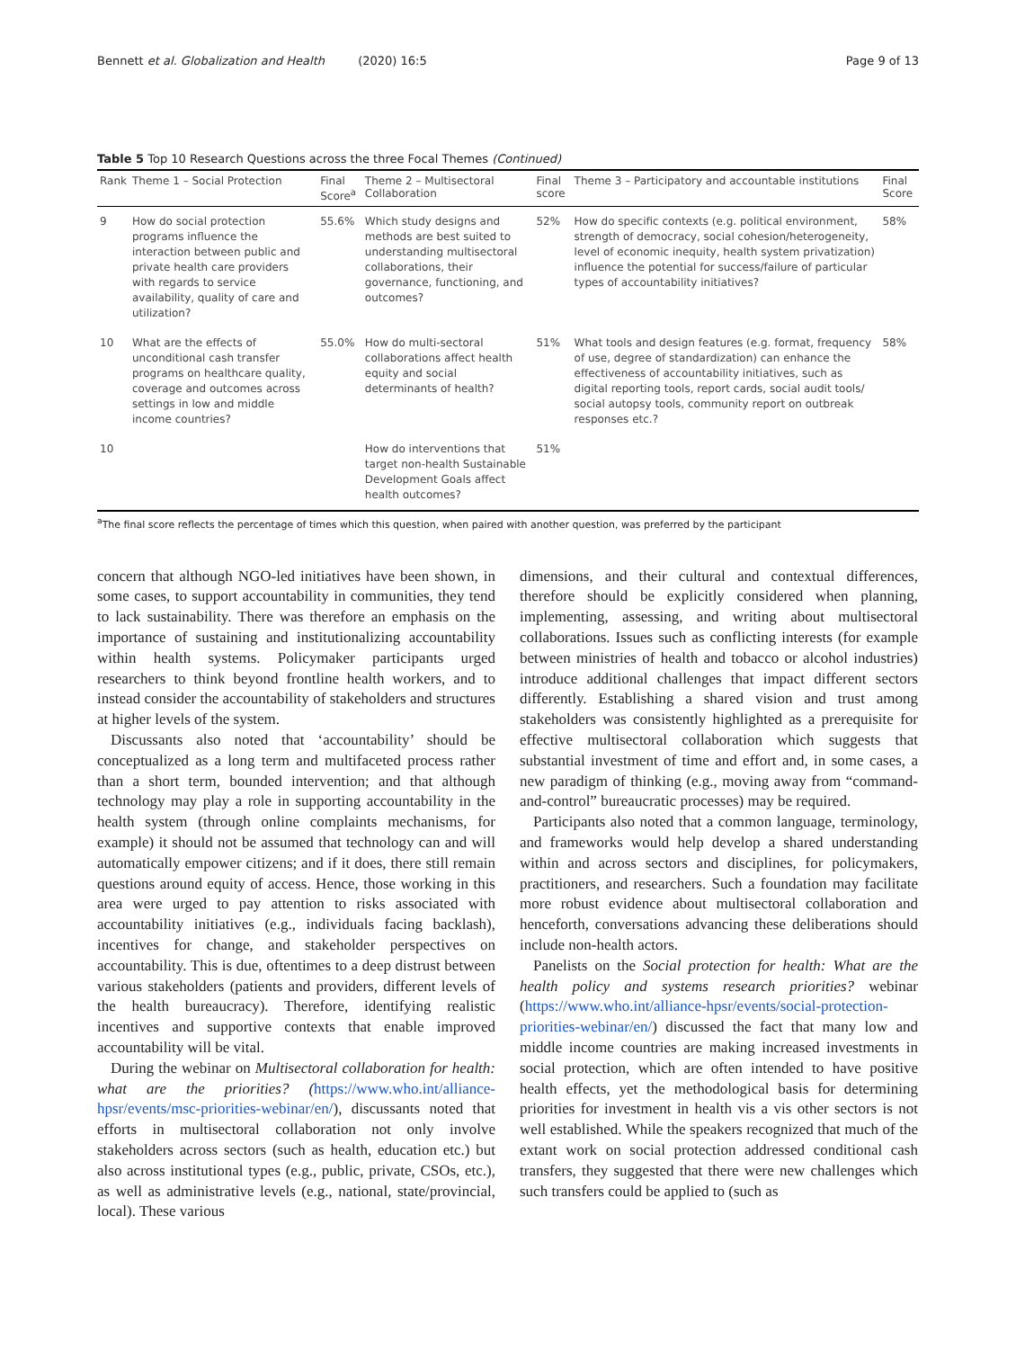Bennett et al. Globalization and Health (2020) 16:5 Page 9 of 13
Table 5 Top 10 Research Questions across the three Focal Themes (Continued)
| Rank | Theme 1 – Social Protection | Final Score<sup>a</sup> | Theme 2 – Multisectoral Collaboration | Final score | Theme 3 – Participatory and accountable institutions | Final Score |
| --- | --- | --- | --- | --- | --- | --- |
| 9 | How do social protection programs influence the interaction between public and private health care providers with regards to service availability, quality of care and utilization? | 55.6% | Which study designs and methods are best suited to understanding multisectoral collaborations, their governance, functioning, and outcomes? | 52% | How do specific contexts (e.g. political environment, strength of democracy, social cohesion/heterogeneity, level of economic inequity, health system privatization) influence the potential for success/failure of particular types of accountability initiatives? | 58% |
| 10 | What are the effects of unconditional cash transfer programs on healthcare quality, coverage and outcomes across settings in low and middle income countries? | 55.0% | How do multi-sectoral collaborations affect health equity and social determinants of health? | 51% | What tools and design features (e.g. format, frequency of use, degree of standardization) can enhance the effectiveness of accountability initiatives, such as digital reporting tools, report cards, social audit tools/ social autopsy tools, community report on outbreak responses etc.? | 58% |
| 10 | | | How do interventions that target non-health Sustainable Development Goals affect health outcomes? | 51% | | |
<sup>a</sup> The final score reflects the percentage of times which this question, when paired with another question, was preferred by the participant
concern that although NGO-led initiatives have been shown, in some cases, to support accountability in communities, they tend to lack sustainability. There was therefore an emphasis on the importance of sustaining and institutionalizing accountability within health systems. Policymaker participants urged researchers to think beyond frontline health workers, and to instead consider the accountability of stakeholders and structures at higher levels of the system.
Discussants also noted that ‘accountability’ should be conceptualized as a long term and multifaceted process rather than a short term, bounded intervention; and that although technology may play a role in supporting accountability in the health system (through online complaints mechanisms, for example) it should not be assumed that technology can and will automatically empower citizens; and if it does, there still remain questions around equity of access. Hence, those working in this area were urged to pay attention to risks associated with accountability initiatives (e.g., individuals facing backlash), incentives for change, and stakeholder perspectives on accountability. This is due, oftentimes to a deep distrust between various stakeholders (patients and providers, different levels of the health bureaucracy). Therefore, identifying realistic incentives and supportive contexts that enable improved accountability will be vital.
During the webinar on Multisectoral collaboration for health: what are the priorities? (https://www.who.int/alliance-hpsr/events/msc-priorities-webinar/en/), discussants noted that efforts in multisectoral collaboration not only involve stakeholders across sectors (such as health, education etc.) but also across institutional types (e.g., public, private, CSOs, etc.), as well as administrative levels (e.g., national, state/provincial, local). These various
dimensions, and their cultural and contextual differences, therefore should be explicitly considered when planning, implementing, assessing, and writing about multisectoral collaborations. Issues such as conflicting interests (for example between ministries of health and tobacco or alcohol industries) introduce additional challenges that impact different sectors differently. Establishing a shared vision and trust among stakeholders was consistently highlighted as a prerequisite for effective multisectoral collaboration which suggests that substantial investment of time and effort and, in some cases, a new paradigm of thinking (e.g., moving away from “command-and-control” bureaucratic processes) may be required.
Participants also noted that a common language, terminology, and frameworks would help develop a shared understanding within and across sectors and disciplines, for policymakers, practitioners, and researchers. Such a foundation may facilitate more robust evidence about multisectoral collaboration and henceforth, conversations advancing these deliberations should include non-health actors.
Panelists on the Social protection for health: What are the health policy and systems research priorities? webinar (https://www.who.int/alliance-hpsr/events/social-protection-priorities-webinar/en/) discussed the fact that many low and middle income countries are making increased investments in social protection, which are often intended to have positive health effects, yet the methodological basis for determining priorities for investment in health vis a vis other sectors is not well established. While the speakers recognized that much of the extant work on social protection addressed conditional cash transfers, they suggested that there were new challenges which such transfers could be applied to (such as